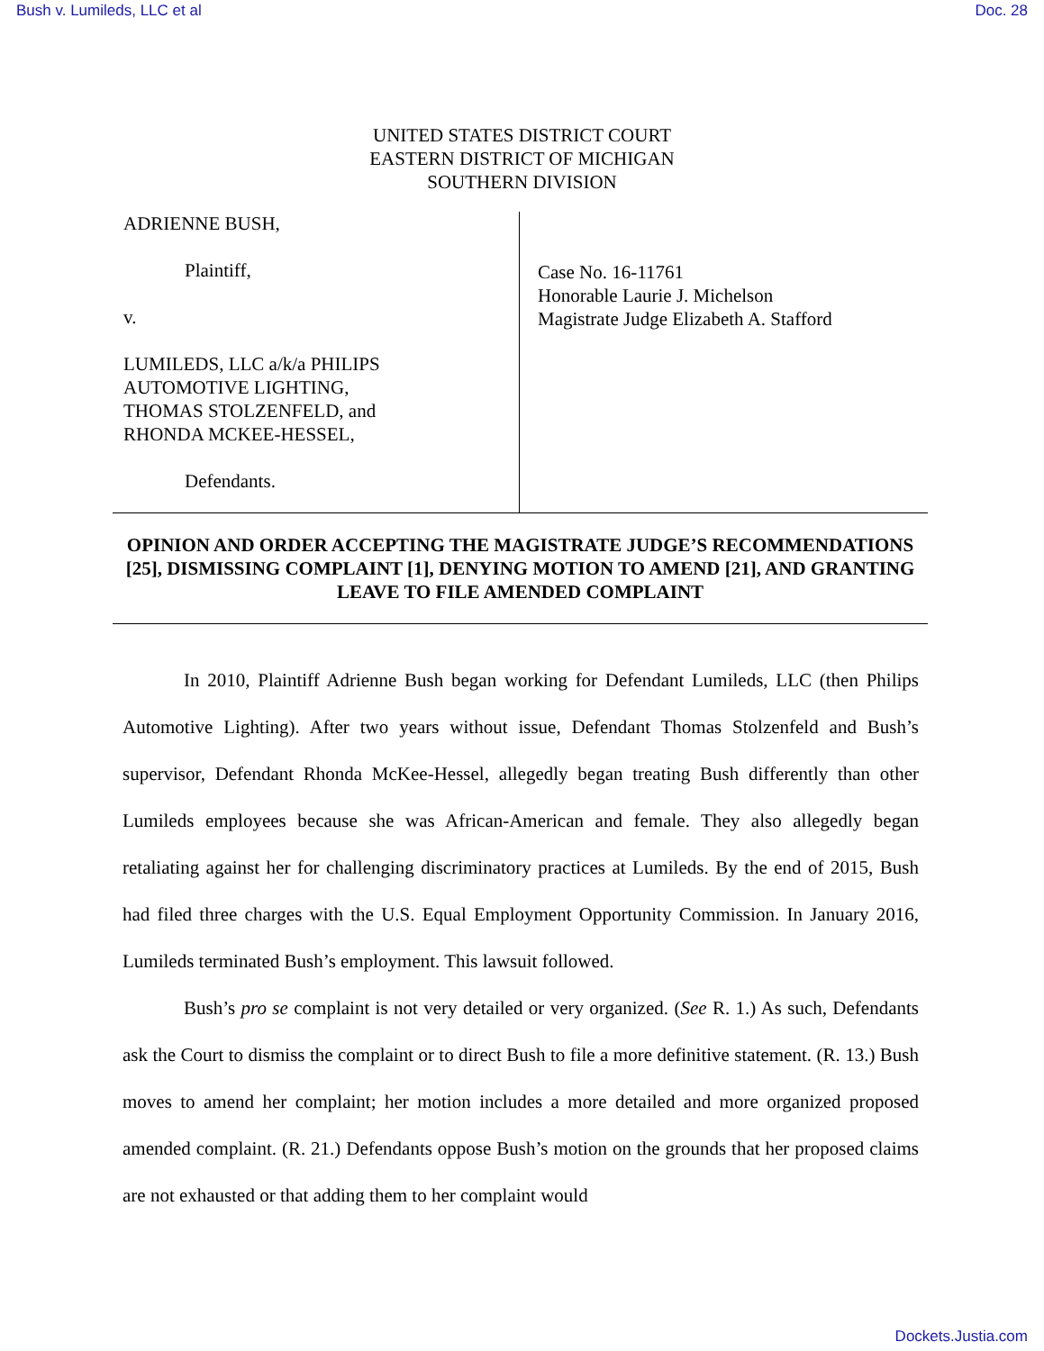Bush v. Lumileds, LLC et al Doc. 28
UNITED STATES DISTRICT COURT
EASTERN DISTRICT OF MICHIGAN
SOUTHERN DIVISION
ADRIENNE BUSH,
Plaintiff,
v.
LUMILEDS, LLC a/k/a PHILIPS
AUTOMOTIVE LIGHTING,
THOMAS STOLZENFELD, and
RHONDA MCKEE-HESSEL,
Defendants.
Case No. 16-11761
Honorable Laurie J. Michelson
Magistrate Judge Elizabeth A. Stafford
OPINION AND ORDER ACCEPTING THE MAGISTRATE JUDGE’S RECOMMENDATIONS [25], DISMISSING COMPLAINT [1], DENYING MOTION TO AMEND [21], AND GRANTING LEAVE TO FILE AMENDED COMPLAINT
In 2010, Plaintiff Adrienne Bush began working for Defendant Lumileds, LLC (then Philips Automotive Lighting). After two years without issue, Defendant Thomas Stolzenfeld and Bush’s supervisor, Defendant Rhonda McKee-Hessel, allegedly began treating Bush differently than other Lumileds employees because she was African-American and female. They also allegedly began retaliating against her for challenging discriminatory practices at Lumileds. By the end of 2015, Bush had filed three charges with the U.S. Equal Employment Opportunity Commission. In January 2016, Lumileds terminated Bush’s employment. This lawsuit followed.
Bush’s pro se complaint is not very detailed or very organized. (See R. 1.) As such, Defendants ask the Court to dismiss the complaint or to direct Bush to file a more definitive statement. (R. 13.) Bush moves to amend her complaint; her motion includes a more detailed and more organized proposed amended complaint. (R. 21.) Defendants oppose Bush’s motion on the grounds that her proposed claims are not exhausted or that adding them to her complaint would
Dockets.Justia.com